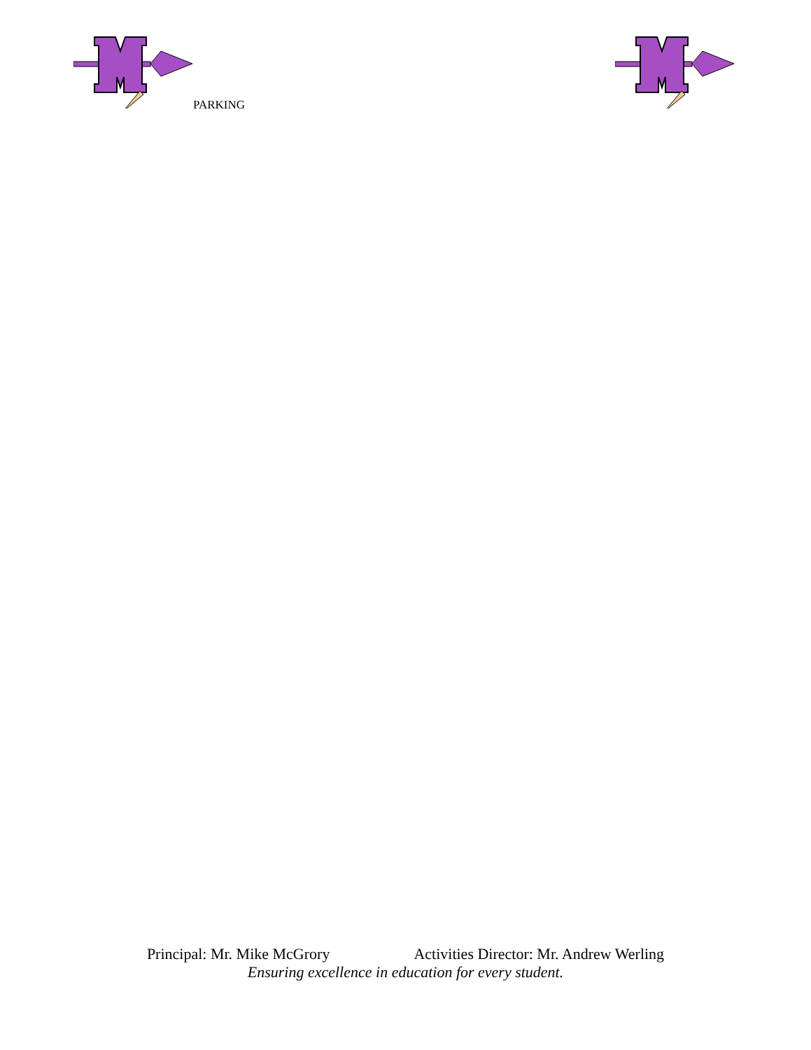PARKING
Principal: Mr. Mike McGrory Activities Director: Mr. Andrew Werling
Ensuring excellence in education for every student.